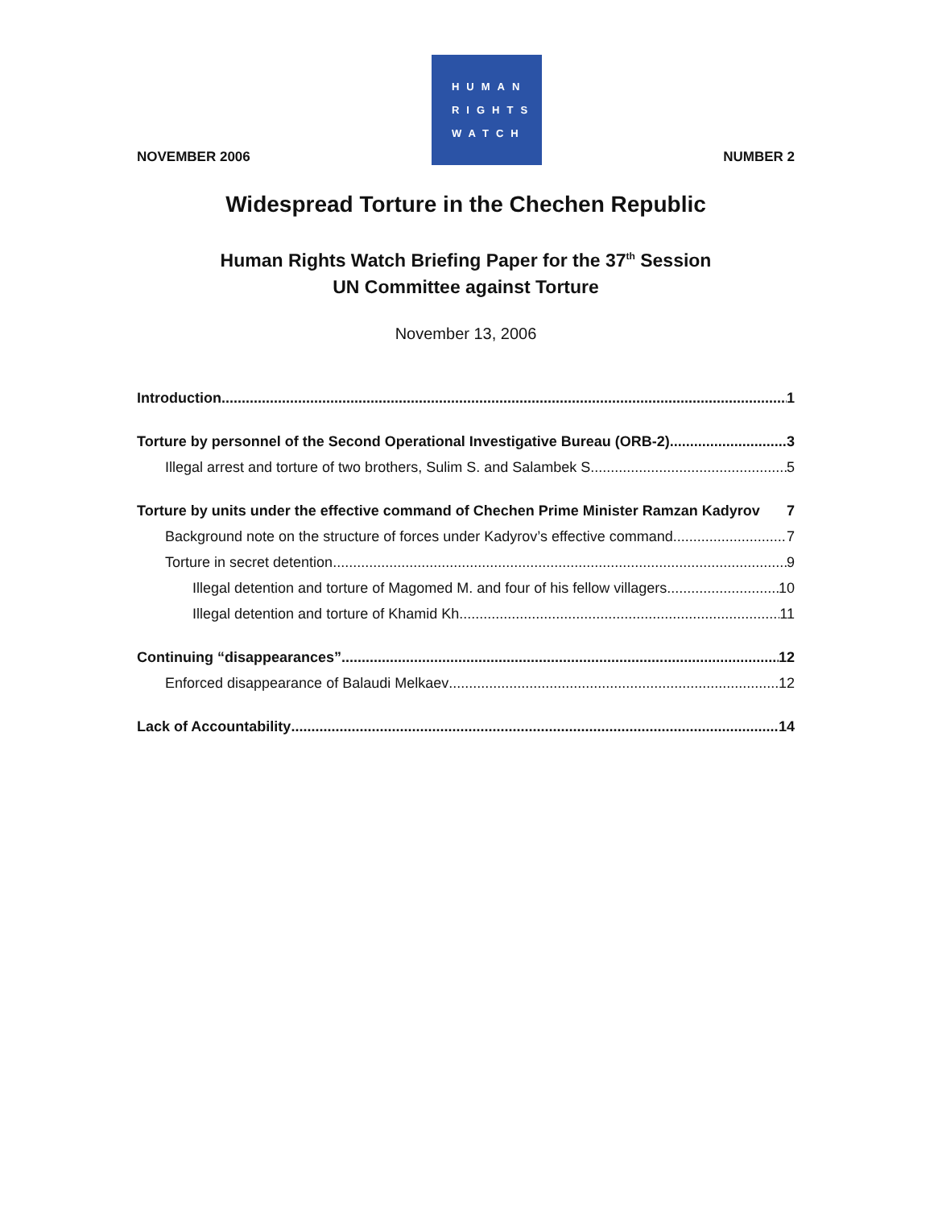NOVEMBER 2006
HUMAN
RIGHTS
WATCH
NUMBER 2
Widespread Torture in the Chechen Republic
Human Rights Watch Briefing Paper for the 37<sup>th</sup> Session
UN Committee against Torture
November 13, 2006
Introduction 1
Torture by personnel of the Second Operational Investigative Bureau (ORB-2) 3
Illegal arrest and torture of two brothers, Sulim S. and Salambek S. 5
Torture by units under the effective command of Chechen Prime Minister Ramzan Kadyrov 7
Background note on the structure of forces under Kadyrov’s effective command 7
Torture in secret detention 9
Illegal detention and torture of Magomed M. and four of his fellow villagers 10
Illegal detention and torture of Khamid Kh. 11
Continuing “disappearances” 12
Enforced disappearance of Balaudi Melkaev 12
Lack of Accountability 14